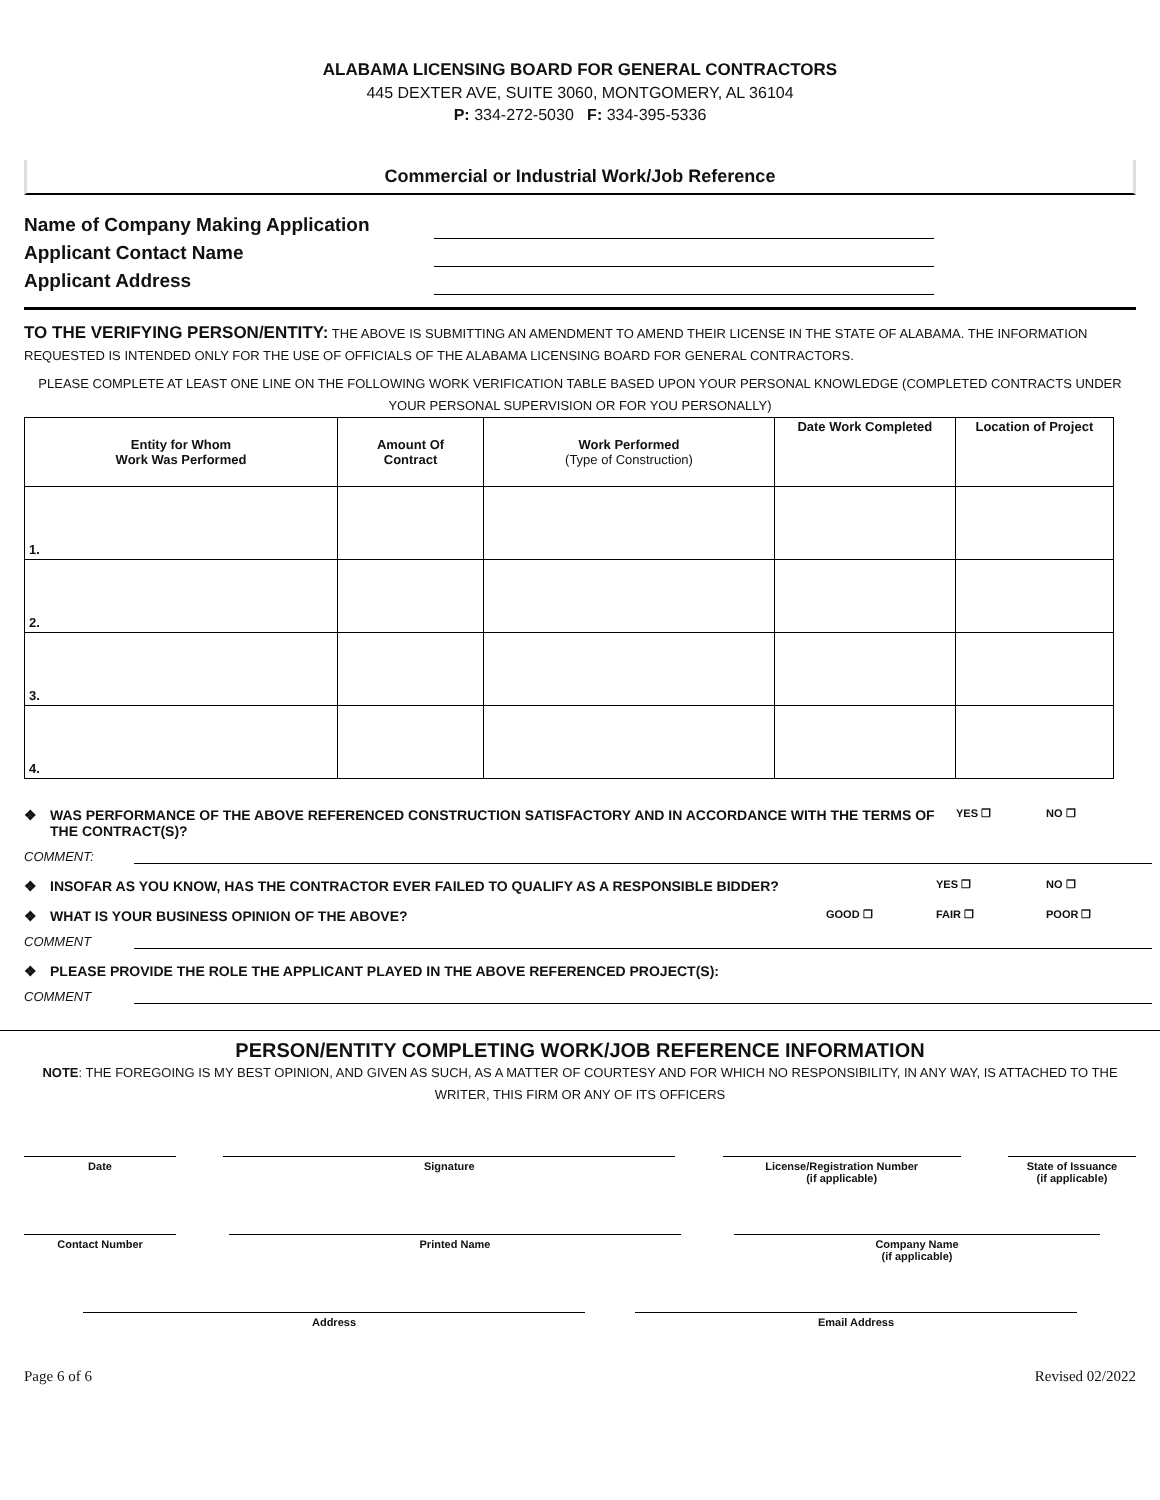ALABAMA LICENSING BOARD FOR GENERAL CONTRACTORS
445 DEXTER AVE, SUITE 3060, MONTGOMERY, AL 36104
P: 334-272-5030 F: 334-395-5336
Commercial or Industrial Work/Job Reference
Name of Company Making Application
Applicant Contact Name
Applicant Address
TO THE VERIFYING PERSON/ENTITY: THE ABOVE IS SUBMITTING AN AMENDMENT TO AMEND THEIR LICENSE IN THE STATE OF ALABAMA. THE INFORMATION REQUESTED IS INTENDED ONLY FOR THE USE OF OFFICIALS OF THE ALABAMA LICENSING BOARD FOR GENERAL CONTRACTORS.
PLEASE COMPLETE AT LEAST ONE LINE ON THE FOLLOWING WORK VERIFICATION TABLE BASED UPON YOUR PERSONAL KNOWLEDGE (COMPLETED CONTRACTS UNDER YOUR PERSONAL SUPERVISION OR FOR YOU PERSONALLY)
| Entity for Whom Work Was Performed | Amount Of Contract | Work Performed (Type of Construction) | Date Work Completed | Location of Project |
| --- | --- | --- | --- | --- |
| 1. | | | | |
| 2. | | | | |
| 3. | | | | |
| 4. | | | | |
❖ WAS PERFORMANCE OF THE ABOVE REFERENCED CONSTRUCTION SATISFACTORY AND IN ACCORDANCE WITH THE TERMS OF THE CONTRACT(S)? YES ❒ NO ❒
COMMENT:
❖ INSOFAR AS YOU KNOW, HAS THE CONTRACTOR EVER FAILED TO QUALIFY AS A RESPONSIBLE BIDDER? YES ❒ NO ❒
❖ WHAT IS YOUR BUSINESS OPINION OF THE ABOVE? GOOD ❒ FAIR ❒ POOR ❒
COMMENT
❖ PLEASE PROVIDE THE ROLE THE APPLICANT PLAYED IN THE ABOVE REFERENCED PROJECT(S):
COMMENT
PERSON/ENTITY COMPLETING WORK/JOB REFERENCE INFORMATION
NOTE: THE FOREGOING IS MY BEST OPINION, AND GIVEN AS SUCH, AS A MATTER OF COURTESY AND FOR WHICH NO RESPONSIBILITY, IN ANY WAY, IS ATTACHED TO THE WRITER, THIS FIRM OR ANY OF ITS OFFICERS
Date Signature License/Registration Number
(if applicable)
State of Issuance
(if applicable)
Contact Number Printed Name Company Name
(if applicable)
Address Email Address
Page 6 of 6 Revised 02/2022